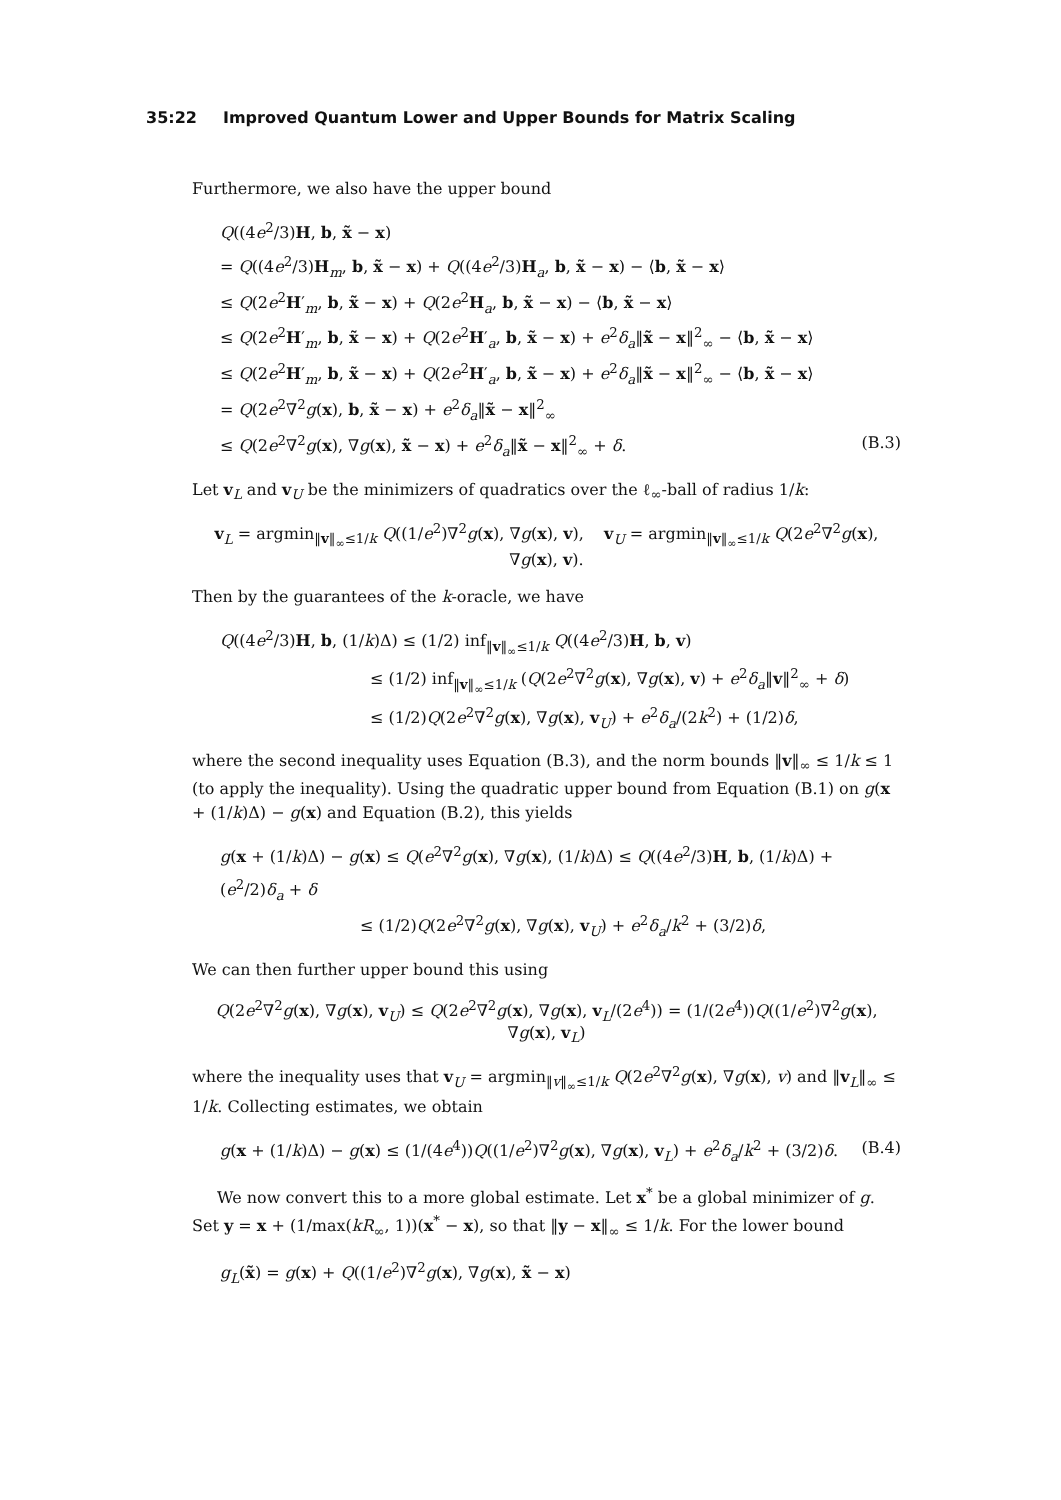35:22 Improved Quantum Lower and Upper Bounds for Matrix Scaling
Furthermore, we also have the upper bound
Q((4e<sup>2</sup>/3)H, b, x̃ − x)
= Q((4e<sup>2</sup>/3)H<sub>m</sub>, b, x̃ − x) + Q((4e<sup>2</sup>/3)H<sub>a</sub>, b, x̃ − x) − ⟨b, x̃ − x⟩
≤ Q(2e<sup>2</sup>H′<sub>m</sub>, b, x̃ − x) + Q(2e<sup>2</sup>H<sub>a</sub>, b, x̃ − x) − ⟨b, x̃ − x⟩
≤ Q(2e<sup>2</sup>H′<sub>m</sub>, b, x̃ − x) + Q(2e<sup>2</sup>H′<sub>a</sub>, b, x̃ − x) + e<sup>2</sup>δ<sub>a</sub>‖x̃ − x‖<sup>2</sup><sub>∞</sub> − ⟨b, x̃ − x⟩
≤ Q(2e<sup>2</sup>H′<sub>m</sub>, b, x̃ − x) + Q(2e<sup>2</sup>H′<sub>a</sub>, b, x̃ − x) + e<sup>2</sup>δ<sub>a</sub>‖x̃ − x‖<sup>2</sup><sub>∞</sub> − ⟨b, x̃ − x⟩
= Q(2e<sup>2</sup>∇<sup>2</sup>g(x), b, x̃ − x) + e<sup>2</sup>δ<sub>a</sub>‖x̃ − x‖<sup>2</sup><sub>∞</sub>
≤ Q(2e<sup>2</sup>∇<sup>2</sup>g(x), ∇g(x), x̃ − x) + e<sup>2</sup>δ<sub>a</sub>‖x̃ − x‖<sup>2</sup><sub>∞</sub> + δ. (B.3)
Let v<sub>L</sub> and v<sub>U</sub> be the minimizers of quadratics over the ℓ<sub>∞</sub>-ball of radius 1/k:
v<sub>L</sub> = argmin<sub>‖v‖<sub>∞</sub>≤1/k</sub> Q((1/e<sup>2</sup>)∇<sup>2</sup>g(x), ∇g(x), v), v<sub>U</sub> = argmin<sub>‖v‖<sub>∞</sub>≤1/k</sub> Q(2e<sup>2</sup>∇<sup>2</sup>g(x), ∇g(x), v).
Then by the guarantees of the k-oracle, we have
Q((4e<sup>2</sup>/3)H, b, (1/k)Δ) ≤ (1/2) inf<sub>‖v‖<sub>∞</sub>≤1/k</sub> Q((4e<sup>2</sup>/3)H, b, v)
≤ (1/2) inf<sub>‖v‖<sub>∞</sub>≤1/k</sub> (Q(2e<sup>2</sup>∇<sup>2</sup>g(x), ∇g(x), v) + e<sup>2</sup>δ<sub>a</sub>‖v‖<sup>2</sup><sub>∞</sub> + δ)
≤ (1/2)Q(2e<sup>2</sup>∇<sup>2</sup>g(x), ∇g(x), v<sub>U</sub>) + e<sup>2</sup>δ<sub>a</sub>/(2k<sup>2</sup>) + (1/2)δ,
where the second inequality uses Equation (B.3), and the norm bounds ‖v‖<sub>∞</sub> ≤ 1/k ≤ 1 (to apply the inequality). Using the quadratic upper bound from Equation (B.1) on g(x + (1/k)Δ) − g(x) and Equation (B.2), this yields
g(x + (1/k)Δ) − g(x) ≤ Q(e<sup>2</sup>∇<sup>2</sup>g(x), ∇g(x), (1/k)Δ) ≤ Q((4e<sup>2</sup>/3)H, b, (1/k)Δ) + (e<sup>2</sup>/2)δ<sub>a</sub> + δ
≤ (1/2)Q(2e<sup>2</sup>∇<sup>2</sup>g(x), ∇g(x), v<sub>U</sub>) + e<sup>2</sup>δ<sub>a</sub>/k<sup>2</sup> + (3/2)δ,
We can then further upper bound this using
Q(2e<sup>2</sup>∇<sup>2</sup>g(x), ∇g(x), v<sub>U</sub>) ≤ Q(2e<sup>2</sup>∇<sup>2</sup>g(x), ∇g(x), v<sub>L</sub>/(2e<sup>4</sup>)) = (1/(2e<sup>4</sup>))Q((1/e<sup>2</sup>)∇<sup>2</sup>g(x), ∇g(x), v<sub>L</sub>)
where the inequality uses that v<sub>U</sub> = argmin<sub>‖v‖<sub>∞</sub>≤1/k</sub> Q(2e<sup>2</sup>∇<sup>2</sup>g(x), ∇g(x), v) and ‖v<sub>L</sub>‖<sub>∞</sub> ≤ 1/k. Collecting estimates, we obtain
g(x + (1/k)Δ) − g(x) ≤ (1/(4e<sup>4</sup>))Q((1/e<sup>2</sup>)∇<sup>2</sup>g(x), ∇g(x), v<sub>L</sub>) + e<sup>2</sup>δ<sub>a</sub>/k<sup>2</sup> + (3/2)δ. (B.4)
We now convert this to a more global estimate. Let x<sup>*</sup> be a global minimizer of g. Set y = x + (1/max(kR<sub>∞</sub>, 1))(x<sup>*</sup> − x), so that ‖y − x‖<sub>∞</sub> ≤ 1/k. For the lower bound
g<sub>L</sub>(x̃) = g(x) + Q((1/e<sup>2</sup>)∇<sup>2</sup>g(x), ∇g(x), x̃ − x)